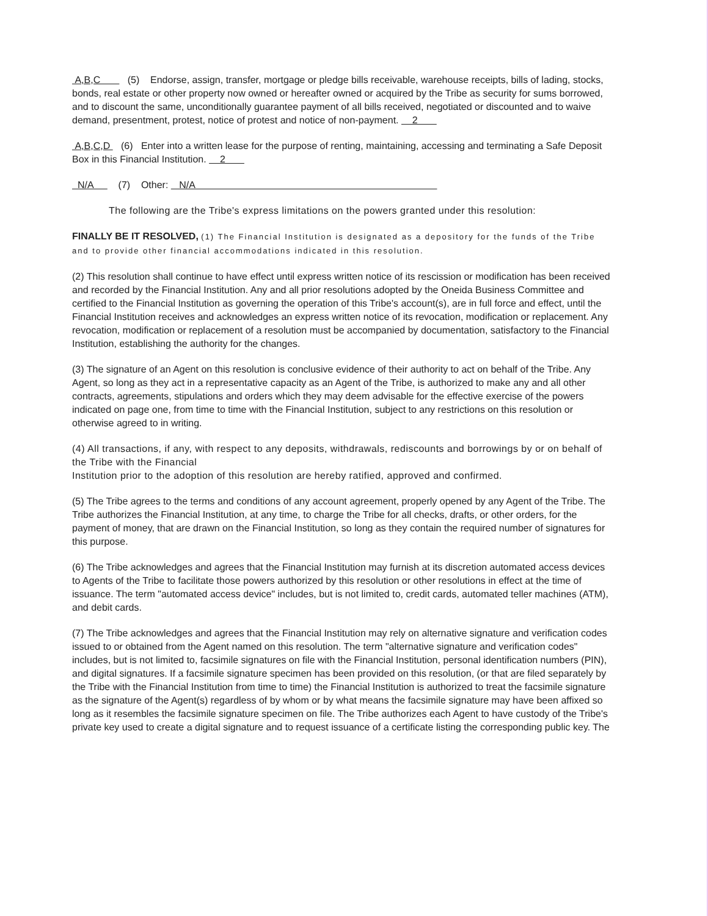A,B,C (5) Endorse, assign, transfer, mortgage or pledge bills receivable, warehouse receipts, bills of lading, stocks, bonds, real estate or other property now owned or hereafter owned or acquired by the Tribe as security for sums borrowed, and to discount the same, unconditionally guarantee payment of all bills received, negotiated or discounted and to waive demand, presentment, protest, notice of protest and notice of non-payment. 2
A,B,C,D (6) Enter into a written lease for the purpose of renting, maintaining, accessing and terminating a Safe Deposit Box in this Financial Institution. 2
N/A (7) Other: N/A
The following are the Tribe's express limitations on the powers granted under this resolution:
FINALLY BE IT RESOLVED, (1) The Financial Institution is designated as a depository for the funds of the Tribe and to provide other financial accommodations indicated in this resolution.
(2) This resolution shall continue to have effect until express written notice of its rescission or modification has been received and recorded by the Financial Institution. Any and all prior resolutions adopted by the Oneida Business Committee and certified to the Financial Institution as governing the operation of this Tribe's account(s), are in full force and effect, until the Financial Institution receives and acknowledges an express written notice of its revocation, modification or replacement. Any revocation, modification or replacement of a resolution must be accompanied by documentation, satisfactory to the Financial Institution, establishing the authority for the changes.
(3) The signature of an Agent on this resolution is conclusive evidence of their authority to act on behalf of the Tribe. Any Agent, so long as they act in a representative capacity as an Agent of the Tribe, is authorized to make any and all other contracts, agreements, stipulations and orders which they may deem advisable for the effective exercise of the powers indicated on page one, from time to time with the Financial Institution, subject to any restrictions on this resolution or otherwise agreed to in writing.
(4) All transactions, if any, with respect to any deposits, withdrawals, rediscounts and borrowings by or on behalf of the Tribe with the Financial
Institution prior to the adoption of this resolution are hereby ratified, approved and confirmed.
(5) The Tribe agrees to the terms and conditions of any account agreement, properly opened by any Agent of the Tribe. The Tribe authorizes the Financial Institution, at any time, to charge the Tribe for all checks, drafts, or other orders, for the payment of money, that are drawn on the Financial Institution, so long as they contain the required number of signatures for this purpose.
(6) The Tribe acknowledges and agrees that the Financial Institution may furnish at its discretion automated access devices to Agents of the Tribe to facilitate those powers authorized by this resolution or other resolutions in effect at the time of issuance. The term "automated access device" includes, but is not limited to, credit cards, automated teller machines (ATM), and debit cards.
(7) The Tribe acknowledges and agrees that the Financial Institution may rely on alternative signature and verification codes issued to or obtained from the Agent named on this resolution. The term "alternative signature and verification codes" includes, but is not limited to, facsimile signatures on file with the Financial Institution, personal identification numbers (PIN), and digital signatures. If a facsimile signature specimen has been provided on this resolution, (or that are filed separately by the Tribe with the Financial Institution from time to time) the Financial Institution is authorized to treat the facsimile signature as the signature of the Agent(s) regardless of by whom or by what means the facsimile signature may have been affixed so long as it resembles the facsimile signature specimen on file. The Tribe authorizes each Agent to have custody of the Tribe's private key used to create a digital signature and to request issuance of a certificate listing the corresponding public key. The